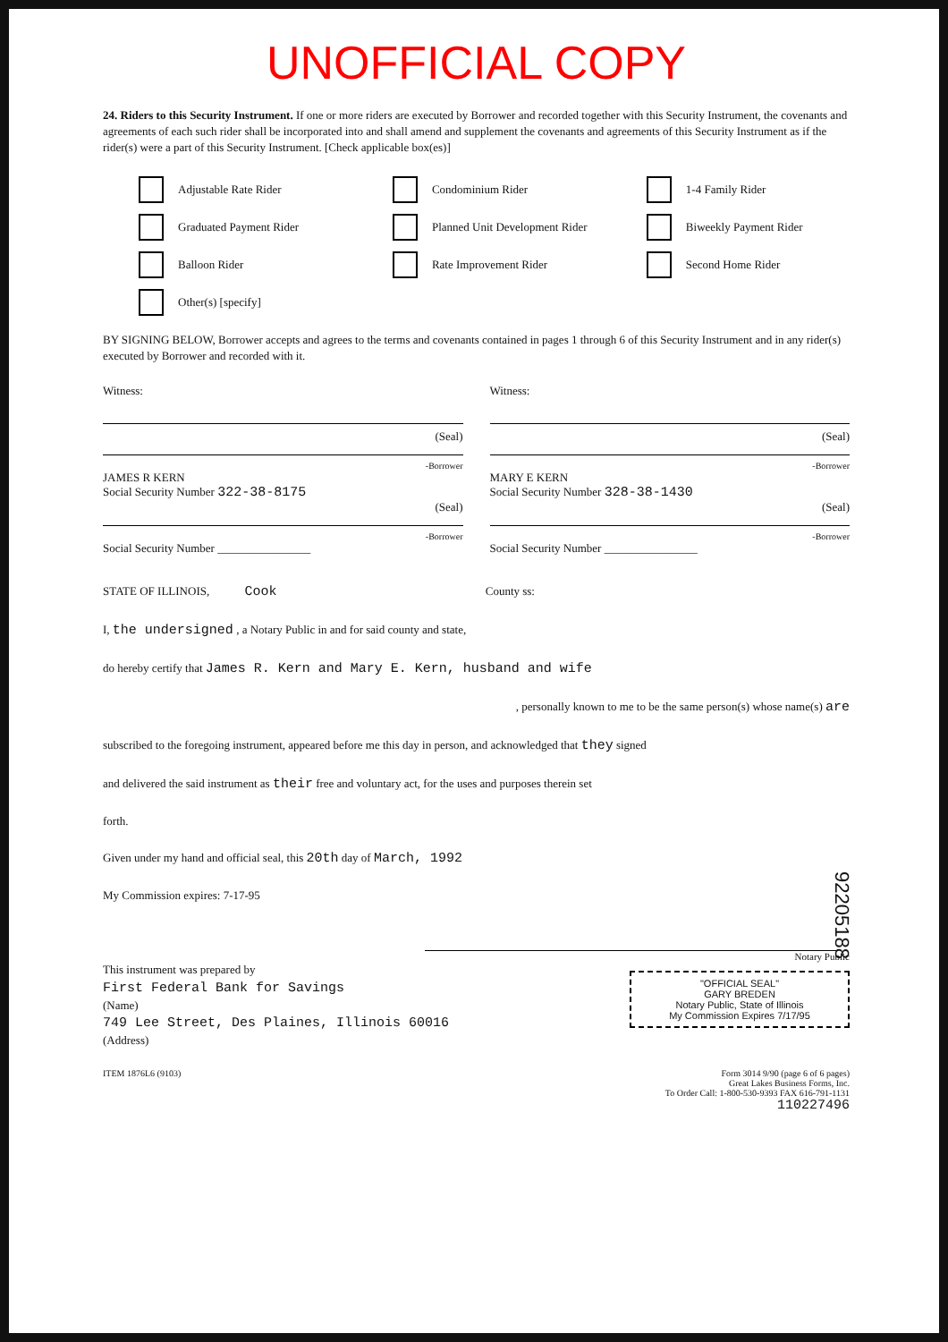UNOFFICIAL COPY
24. Riders to this Security Instrument. If one or more riders are executed by Borrower and recorded together with this Security Instrument, the covenants and agreements of each such rider shall be incorporated into and shall amend and supplement the covenants and agreements of this Security Instrument as if the rider(s) were a part of this Security Instrument. [Check applicable box(es)]
Adjustable Rate Rider
Condominium Rider
1-4 Family Rider
Graduated Payment Rider
Planned Unit Development Rider
Biweekly Payment Rider
Balloon Rider
Rate Improvement Rider
Second Home Rider
Other(s) [specify]
BY SIGNING BELOW, Borrower accepts and agrees to the terms and covenants contained in pages 1 through 6 of this Security Instrument and in any rider(s) executed by Borrower and recorded with it.
Witness:
(Seal)
-Borrower
JAMES R KERN
Social Security Number 322-38-8175
(Seal)
-Borrower
Social Security Number ________________
Witness:
(Seal)
-Borrower
MARY E KERN
Social Security Number 328-38-1430
(Seal)
-Borrower
Social Security Number ________________
STATE OF ILLINOIS, Cook County ss:
I, the undersigned , a Notary Public in and for said county and state,
do hereby certify that James R. Kern and Mary E. Kern, husband and wife
, personally known to me to be the same person(s) whose name(s) are
subscribed to the foregoing instrument, appeared before me this day in person, and acknowledged that they signed
and delivered the said instrument as their free and voluntary act, for the uses and purposes therein set
forth.
Given under my hand and official seal, this 20th day of March, 1992
My Commission expires: 7-17-95
Notary Public
"OFFICIAL SEAL"
GARY BREDEN
Notary Public, State of Illinois
My Commission Expires 7/17/95
This instrument was prepared by
First Federal Bank for Savings
(Name)
749 Lee Street, Des Plaines, Illinois 60016
(Address)
ITEM 1876L6 (9103) Form 3014 9/90 (page 6 of 6 pages)
Great Lakes Business Forms, Inc.
To Order Call: 1-800-530-9393 FAX 616-791-1131
110227496
92205188